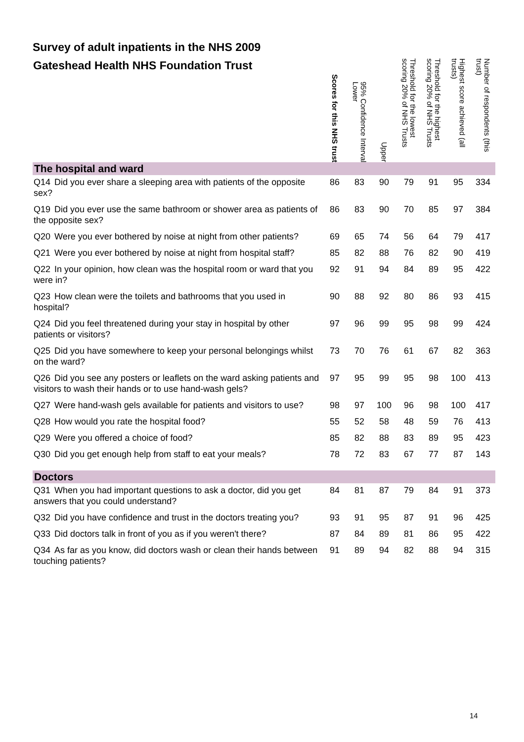Survey of adult inpatients in the NHS 2009
| Gateshead Health NHS Foundation Trust | Scores for this NHS trust | 95% Confidence Interval Lower | Upper | Threshold for the lowest scoring 20% of NHS Trusts | Threshold for the highest scoring 20% of NHS Trusts | Highest score achieved (all trusts) | Number of respondents (this trust) |
| --- | --- | --- | --- | --- | --- | --- | --- |
| The hospital and ward | | | | | | | |
| Q14 Did you ever share a sleeping area with patients of the opposite sex? | 86 | 83 | 90 | 79 | 91 | 95 | 334 |
| Q19 Did you ever use the same bathroom or shower area as patients of the opposite sex? | 86 | 83 | 90 | 70 | 85 | 97 | 384 |
| Q20 Were you ever bothered by noise at night from other patients? | 69 | 65 | 74 | 56 | 64 | 79 | 417 |
| Q21 Were you ever bothered by noise at night from hospital staff? | 85 | 82 | 88 | 76 | 82 | 90 | 419 |
| Q22 In your opinion, how clean was the hospital room or ward that you were in? | 92 | 91 | 94 | 84 | 89 | 95 | 422 |
| Q23 How clean were the toilets and bathrooms that you used in hospital? | 90 | 88 | 92 | 80 | 86 | 93 | 415 |
| Q24 Did you feel threatened during your stay in hospital by other patients or visitors? | 97 | 96 | 99 | 95 | 98 | 99 | 424 |
| Q25 Did you have somewhere to keep your personal belongings whilst on the ward? | 73 | 70 | 76 | 61 | 67 | 82 | 363 |
| Q26 Did you see any posters or leaflets on the ward asking patients and visitors to wash their hands or to use hand-wash gels? | 97 | 95 | 99 | 95 | 98 | 100 | 413 |
| Q27 Were hand-wash gels available for patients and visitors to use? | 98 | 97 | 100 | 96 | 98 | 100 | 417 |
| Q28 How would you rate the hospital food? | 55 | 52 | 58 | 48 | 59 | 76 | 413 |
| Q29 Were you offered a choice of food? | 85 | 82 | 88 | 83 | 89 | 95 | 423 |
| Q30 Did you get enough help from staff to eat your meals? | 78 | 72 | 83 | 67 | 77 | 87 | 143 |
| Doctors | | | | | | | |
| Q31 When you had important questions to ask a doctor, did you get answers that you could understand? | 84 | 81 | 87 | 79 | 84 | 91 | 373 |
| Q32 Did you have confidence and trust in the doctors treating you? | 93 | 91 | 95 | 87 | 91 | 96 | 425 |
| Q33 Did doctors talk in front of you as if you weren't there? | 87 | 84 | 89 | 81 | 86 | 95 | 422 |
| Q34 As far as you know, did doctors wash or clean their hands between touching patients? | 91 | 89 | 94 | 82 | 88 | 94 | 315 |
14